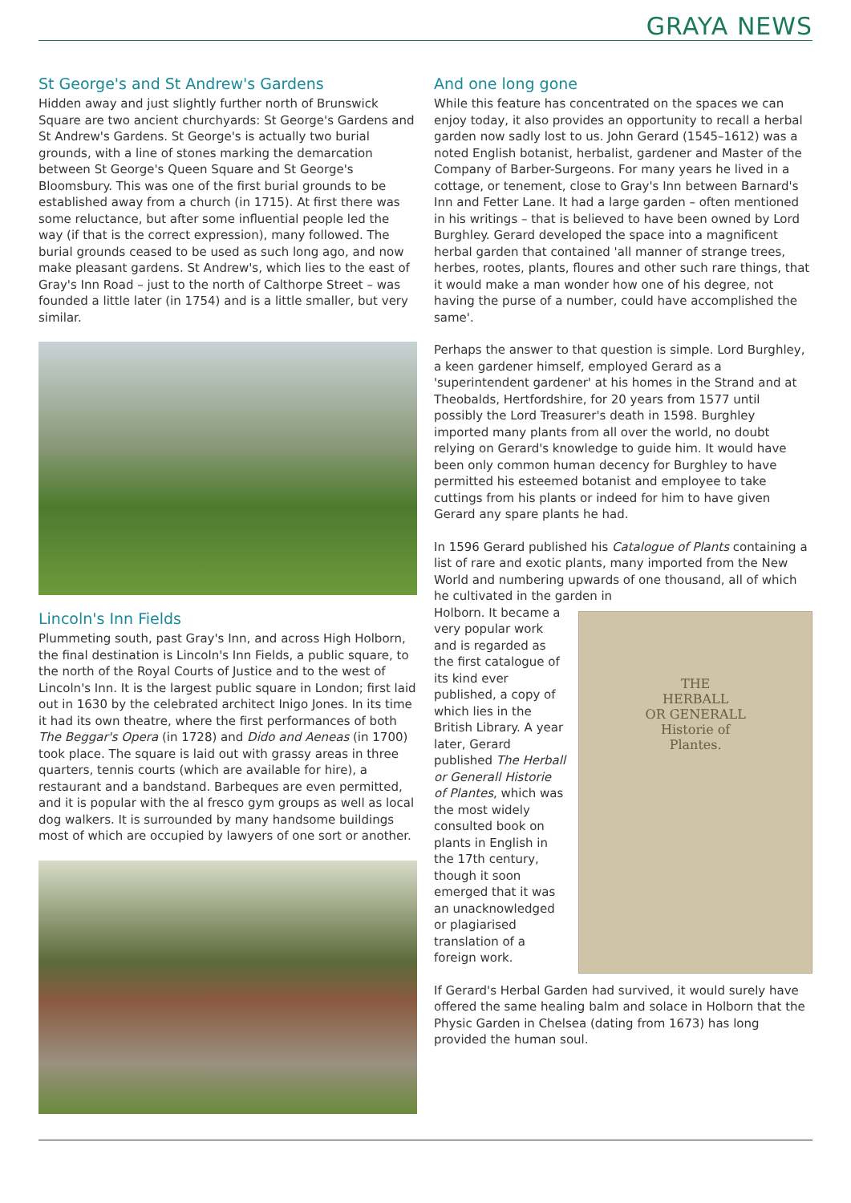GRAYA NEWS
St George's and St Andrew's Gardens
Hidden away and just slightly further north of Brunswick Square are two ancient churchyards: St George's Gardens and St Andrew's Gardens. St George's is actually two burial grounds, with a line of stones marking the demarcation between St George's Queen Square and St George's Bloomsbury. This was one of the first burial grounds to be established away from a church (in 1715). At first there was some reluctance, but after some influential people led the way (if that is the correct expression), many followed. The burial grounds ceased to be used as such long ago, and now make pleasant gardens. St Andrew's, which lies to the east of Gray's Inn Road – just to the north of Calthorpe Street – was founded a little later (in 1754) and is a little smaller, but very similar.
Lincoln's Inn Fields
Plummeting south, past Gray's Inn, and across High Holborn, the final destination is Lincoln's Inn Fields, a public square, to the north of the Royal Courts of Justice and to the west of Lincoln's Inn. It is the largest public square in London; first laid out in 1630 by the celebrated architect Inigo Jones. In its time it had its own theatre, where the first performances of both The Beggar's Opera (in 1728) and Dido and Aeneas (in 1700) took place. The square is laid out with grassy areas in three quarters, tennis courts (which are available for hire), a restaurant and a bandstand. Barbeques are even permitted, and it is popular with the al fresco gym groups as well as local dog walkers. It is surrounded by many handsome buildings most of which are occupied by lawyers of one sort or another.
And one long gone
While this feature has concentrated on the spaces we can enjoy today, it also provides an opportunity to recall a herbal garden now sadly lost to us. John Gerard (1545–1612) was a noted English botanist, herbalist, gardener and Master of the Company of Barber-Surgeons. For many years he lived in a cottage, or tenement, close to Gray's Inn between Barnard's Inn and Fetter Lane. It had a large garden – often mentioned in his writings – that is believed to have been owned by Lord Burghley. Gerard developed the space into a magnificent herbal garden that contained 'all manner of strange trees, herbes, rootes, plants, floures and other such rare things, that it would make a man wonder how one of his degree, not having the purse of a number, could have accomplished the same'.
Perhaps the answer to that question is simple. Lord Burghley, a keen gardener himself, employed Gerard as a 'superintendent gardener' at his homes in the Strand and at Theobalds, Hertfordshire, for 20 years from 1577 until possibly the Lord Treasurer's death in 1598. Burghley imported many plants from all over the world, no doubt relying on Gerard's knowledge to guide him. It would have been only common human decency for Burghley to have permitted his esteemed botanist and employee to take cuttings from his plants or indeed for him to have given Gerard any spare plants he had.
In 1596 Gerard published his Catalogue of Plants containing a list of rare and exotic plants, many imported from the New World and numbering upwards of one thousand, all of which he cultivated in the garden in
Holborn. It became a very popular work and is regarded as the first catalogue of its kind ever published, a copy of which lies in the British Library. A year later, Gerard published The Herball or Generall Historie of Plantes, which was the most widely consulted book on plants in English in the 17th century, though it soon emerged that it was an unacknowledged or plagiarised translation of a foreign work.
THE
HERBALL
OR GENERALL
Historie of
Plantes.
If Gerard's Herbal Garden had survived, it would surely have offered the same healing balm and solace in Holborn that the Physic Garden in Chelsea (dating from 1673) has long provided the human soul.